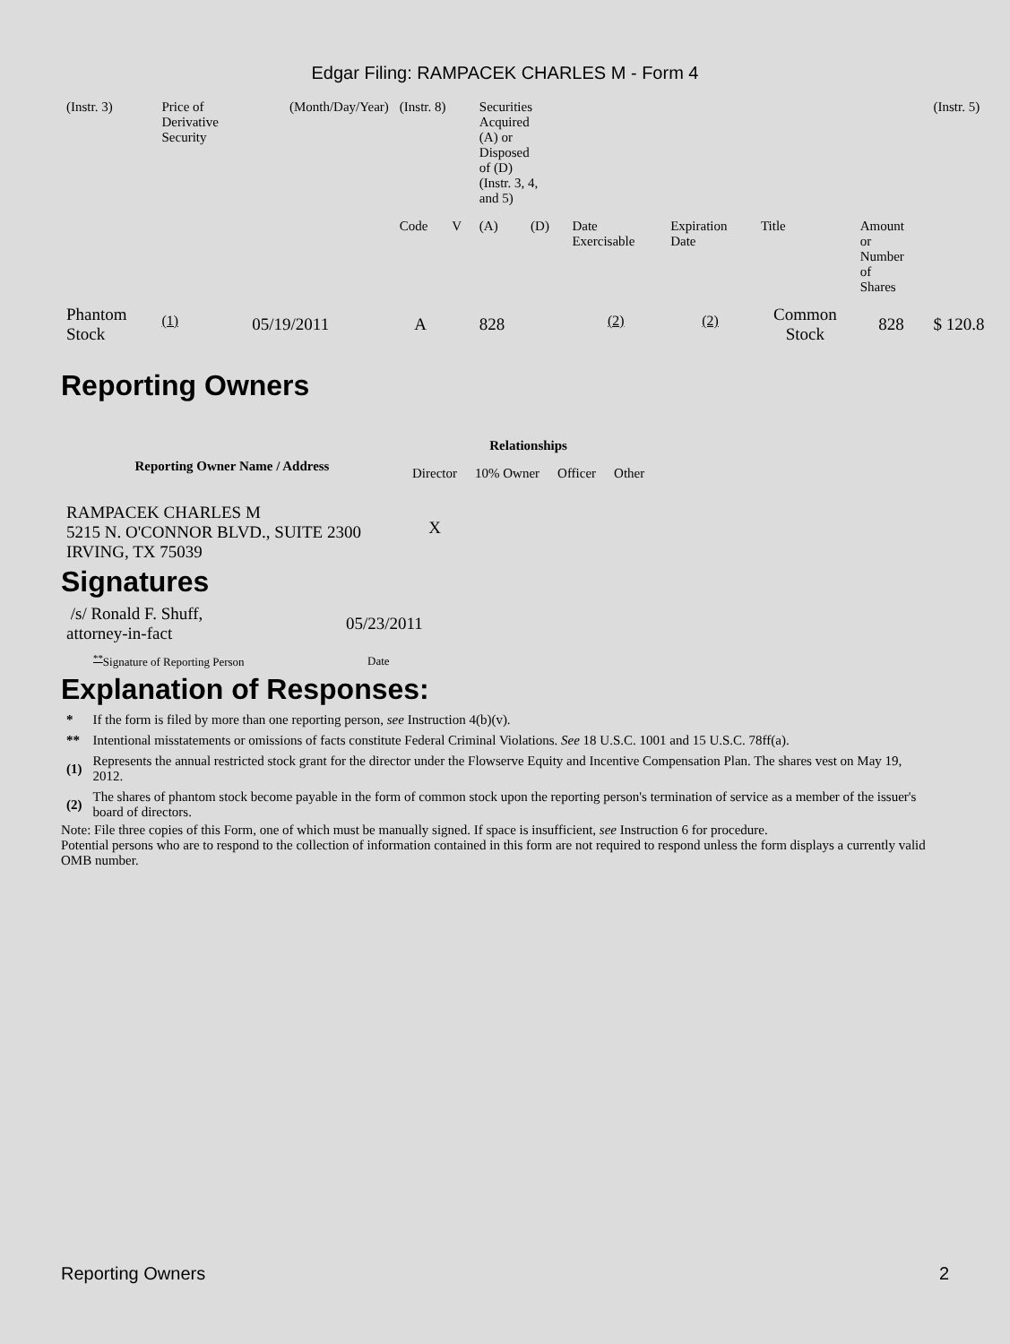Edgar Filing: RAMPACEK CHARLES M - Form 4
| (Instr. 3) | Price of Derivative Security | (Month/Day/Year) | | (Instr. 8) | | Securities Acquired (A) or Disposed of (D) (Instr. 3, 4, and 5) | | | | | | (Instr. 5) |
| | | | | Code | V | (A) | (D) | Date Exercisable | Expiration Date | Title | Amount or Number of Shares | |
| Phantom Stock | <sup>(1)</sup> | 05/19/2011 | | A | | 828 | | <sup>(2)</sup> | <sup>(2)</sup> | Common Stock | 828 | $ 120.8 |
Reporting Owners
| Reporting Owner Name / Address | Relationships | | | |
| --- | --- | --- | --- | --- |
| | Director | 10% Owner | Officer | Other |
| RAMPACEK CHARLES M 5215 N. O'CONNOR BLVD., SUITE 2300 IRVING, TX 75039 | X | | | |
Signatures
| /s/ Ronald F. Shuff, attorney-in-fact | 05/23/2011 |
| <sup>**</sup> Signature of Reporting Person | Date |
Explanation of Responses:
| * | If the form is filed by more than one reporting person, see Instruction 4(b)(v). |
| ** | Intentional misstatements or omissions of facts constitute Federal Criminal Violations. See 18 U.S.C. 1001 and 15 U.S.C. 78ff(a). |
| (1) | Represents the annual restricted stock grant for the director under the Flowserve Equity and Incentive Compensation Plan. The shares vest on May 19, 2012. |
| (2) | The shares of phantom stock become payable in the form of common stock upon the reporting person's termination of service as a member of the issuer's board of directors. |
Note: File three copies of this Form, one of which must be manually signed. If space is insufficient, see Instruction 6 for procedure.
Potential persons who are to respond to the collection of information contained in this form are not required to respond unless the form displays a currently valid OMB number.
Reporting Owners 2